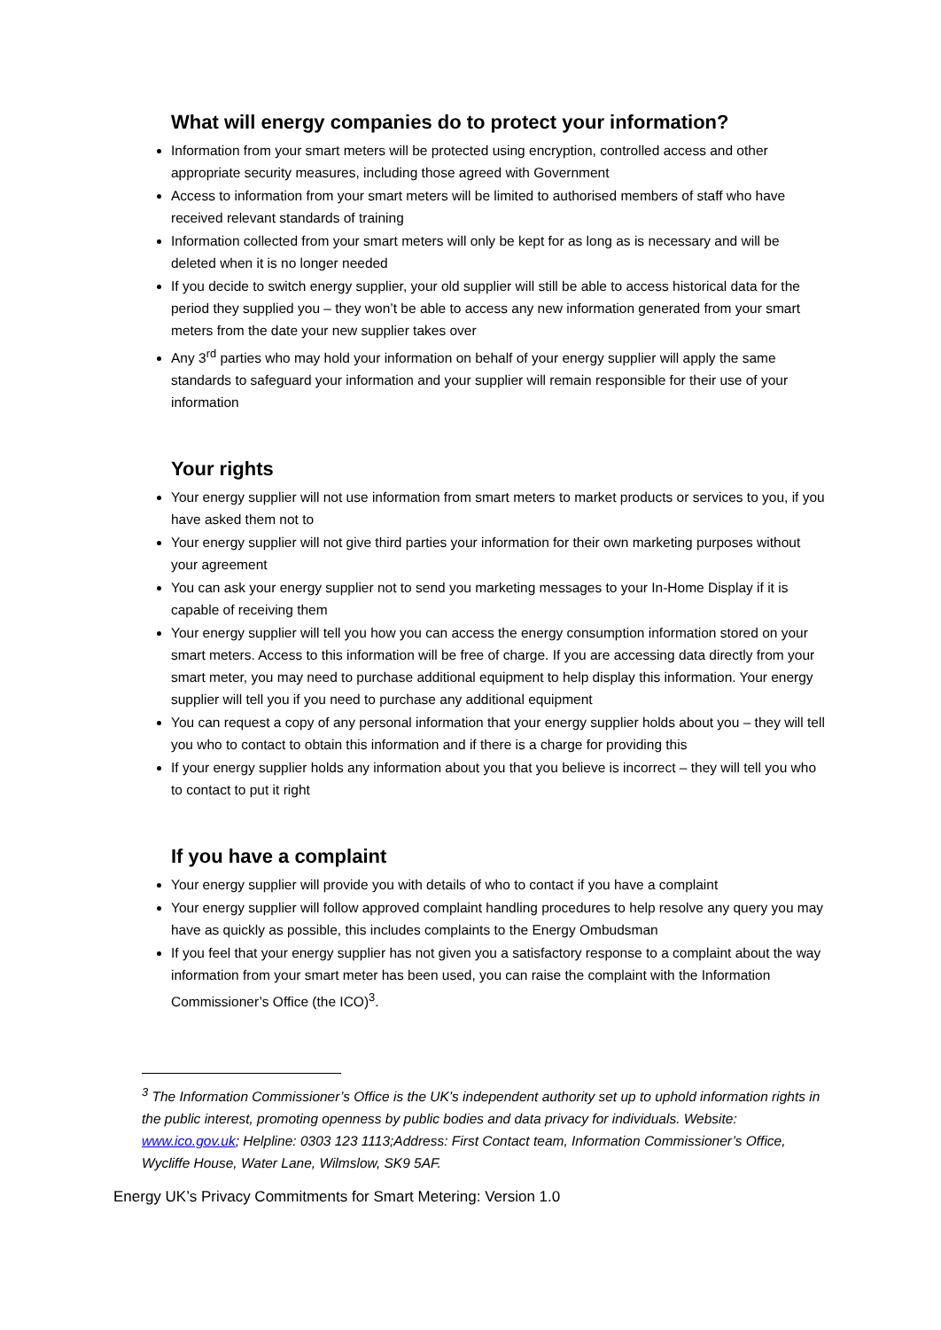What will energy companies do to protect your information?
Information from your smart meters will be protected using encryption, controlled access and other appropriate security measures, including those agreed with Government
Access to information from your smart meters will be limited to authorised members of staff who have received relevant standards of training
Information collected from your smart meters will only be kept for as long as is necessary and will be deleted when it is no longer needed
If you decide to switch energy supplier, your old supplier will still be able to access historical data for the period they supplied you – they won’t be able to access any new information generated from your smart meters from the date your new supplier takes over
Any 3<sup>rd</sup> parties who may hold your information on behalf of your energy supplier will apply the same standards to safeguard your information and your supplier will remain responsible for their use of your information
Your rights
Your energy supplier will not use information from smart meters to market products or services to you, if you have asked them not to
Your energy supplier will not give third parties your information for their own marketing purposes without your agreement
You can ask your energy supplier not to send you marketing messages to your In-Home Display if it is capable of receiving them
Your energy supplier will tell you how you can access the energy consumption information stored on your smart meters. Access to this information will be free of charge. If you are accessing data directly from your smart meter, you may need to purchase additional equipment to help display this information. Your energy supplier will tell you if you need to purchase any additional equipment
You can request a copy of any personal information that your energy supplier holds about you – they will tell you who to contact to obtain this information and if there is a charge for providing this
If your energy supplier holds any information about you that you believe is incorrect – they will tell you who to contact to put it right
If you have a complaint
Your energy supplier will provide you with details of who to contact if you have a complaint
Your energy supplier will follow approved complaint handling procedures to help resolve any query you may have as quickly as possible, this includes complaints to the Energy Ombudsman
If you feel that your energy supplier has not given you a satisfactory response to a complaint about the way information from your smart meter has been used, you can raise the complaint with the Information Commissioner’s Office (the ICO)<sup>3</sup>.
<sup>3</sup> The Information Commissioner’s Office is the UK’s independent authority set up to uphold information rights in the public interest, promoting openness by public bodies and data privacy for individuals. Website: www.ico.gov.uk; Helpline: 0303 123 1113;Address: First Contact team, Information Commissioner’s Office, Wycliffe House, Water Lane, Wilmslow, SK9 5AF.
Energy UK’s Privacy Commitments for Smart Metering: Version 1.0